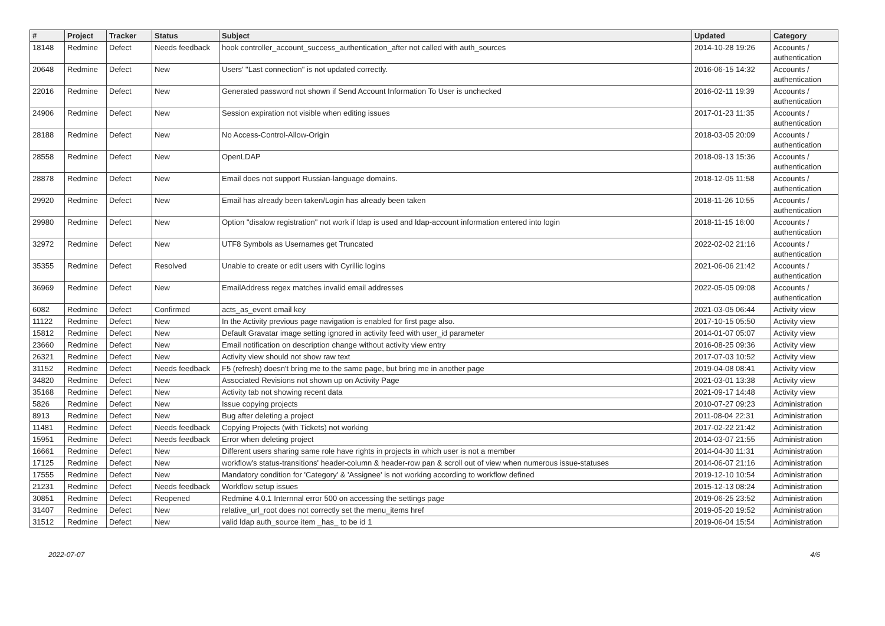| # | Project | Tracker | Status | Subject | Updated | Category |
| --- | --- | --- | --- | --- | --- | --- |
| 18148 | Redmine | Defect | Needs feedback | hook controller_account_success_authentication_after not called with auth_sources | 2014-10-28 19:26 | Accounts / authentication |
| 20648 | Redmine | Defect | New | Users' "Last connection" is not updated correctly. | 2016-06-15 14:32 | Accounts / authentication |
| 22016 | Redmine | Defect | New | Generated password not shown if Send Account Information To User is unchecked | 2016-02-11 19:39 | Accounts / authentication |
| 24906 | Redmine | Defect | New | Session expiration not visible when editing issues | 2017-01-23 11:35 | Accounts / authentication |
| 28188 | Redmine | Defect | New | No Access-Control-Allow-Origin | 2018-03-05 20:09 | Accounts / authentication |
| 28558 | Redmine | Defect | New | OpenLDAP | 2018-09-13 15:36 | Accounts / authentication |
| 28878 | Redmine | Defect | New | Email does not support Russian-language domains. | 2018-12-05 11:58 | Accounts / authentication |
| 29920 | Redmine | Defect | New | Email has already been taken/Login has already been taken | 2018-11-26 10:55 | Accounts / authentication |
| 29980 | Redmine | Defect | New | Option "disalow registration" not work if ldap is used and ldap-account information entered into login | 2018-11-15 16:00 | Accounts / authentication |
| 32972 | Redmine | Defect | New | UTF8 Symbols as Usernames get Truncated | 2022-02-02 21:16 | Accounts / authentication |
| 35355 | Redmine | Defect | Resolved | Unable to create or edit users with Cyrillic logins | 2021-06-06 21:42 | Accounts / authentication |
| 36969 | Redmine | Defect | New | EmailAddress regex matches invalid email addresses | 2022-05-05 09:08 | Accounts / authentication |
| 6082 | Redmine | Defect | Confirmed | acts_as_event email key | 2021-03-05 06:44 | Activity view |
| 11122 | Redmine | Defect | New | In the Activity previous page navigation is enabled for first page also. | 2017-10-15 05:50 | Activity view |
| 15812 | Redmine | Defect | New | Default Gravatar image setting ignored in activity feed with user_id parameter | 2014-01-07 05:07 | Activity view |
| 23660 | Redmine | Defect | New | Email notification on description change without activity view entry | 2016-08-25 09:36 | Activity view |
| 26321 | Redmine | Defect | New | Activity view should not show raw text | 2017-07-03 10:52 | Activity view |
| 31152 | Redmine | Defect | Needs feedback | F5 (refresh) doesn't bring me to the same page, but bring me in another page | 2019-04-08 08:41 | Activity view |
| 34820 | Redmine | Defect | New | Associated Revisions not shown up on Activity Page | 2021-03-01 13:38 | Activity view |
| 35168 | Redmine | Defect | New | Activity tab not showing recent data | 2021-09-17 14:48 | Activity view |
| 5826 | Redmine | Defect | New | Issue copying projects | 2010-07-27 09:23 | Administration |
| 8913 | Redmine | Defect | New | Bug after deleting a project | 2011-08-04 22:31 | Administration |
| 11481 | Redmine | Defect | Needs feedback | Copying Projects (with Tickets) not working | 2017-02-22 21:42 | Administration |
| 15951 | Redmine | Defect | Needs feedback | Error when deleting project | 2014-03-07 21:55 | Administration |
| 16661 | Redmine | Defect | New | Different users sharing same role have rights in projects in which user is not a member | 2014-04-30 11:31 | Administration |
| 17125 | Redmine | Defect | New | workflow's status-transitions' header-column & header-row pan & scroll out of view when numerous issue-statuses | 2014-06-07 21:16 | Administration |
| 17555 | Redmine | Defect | New | Mandatory condition for 'Category' & 'Assignee' is not working according to workflow defined | 2019-12-10 10:54 | Administration |
| 21231 | Redmine | Defect | Needs feedback | Workflow setup issues | 2015-12-13 08:24 | Administration |
| 30851 | Redmine | Defect | Reopened | Redmine 4.0.1 Internnal error 500 on accessing the settings page | 2019-06-25 23:52 | Administration |
| 31407 | Redmine | Defect | New | relative_url_root does not correctly set the menu_items href | 2019-05-20 19:52 | Administration |
| 31512 | Redmine | Defect | New | valid ldap auth_source item _has_ to be id 1 | 2019-06-04 15:54 | Administration |
2022-07-07 4/6